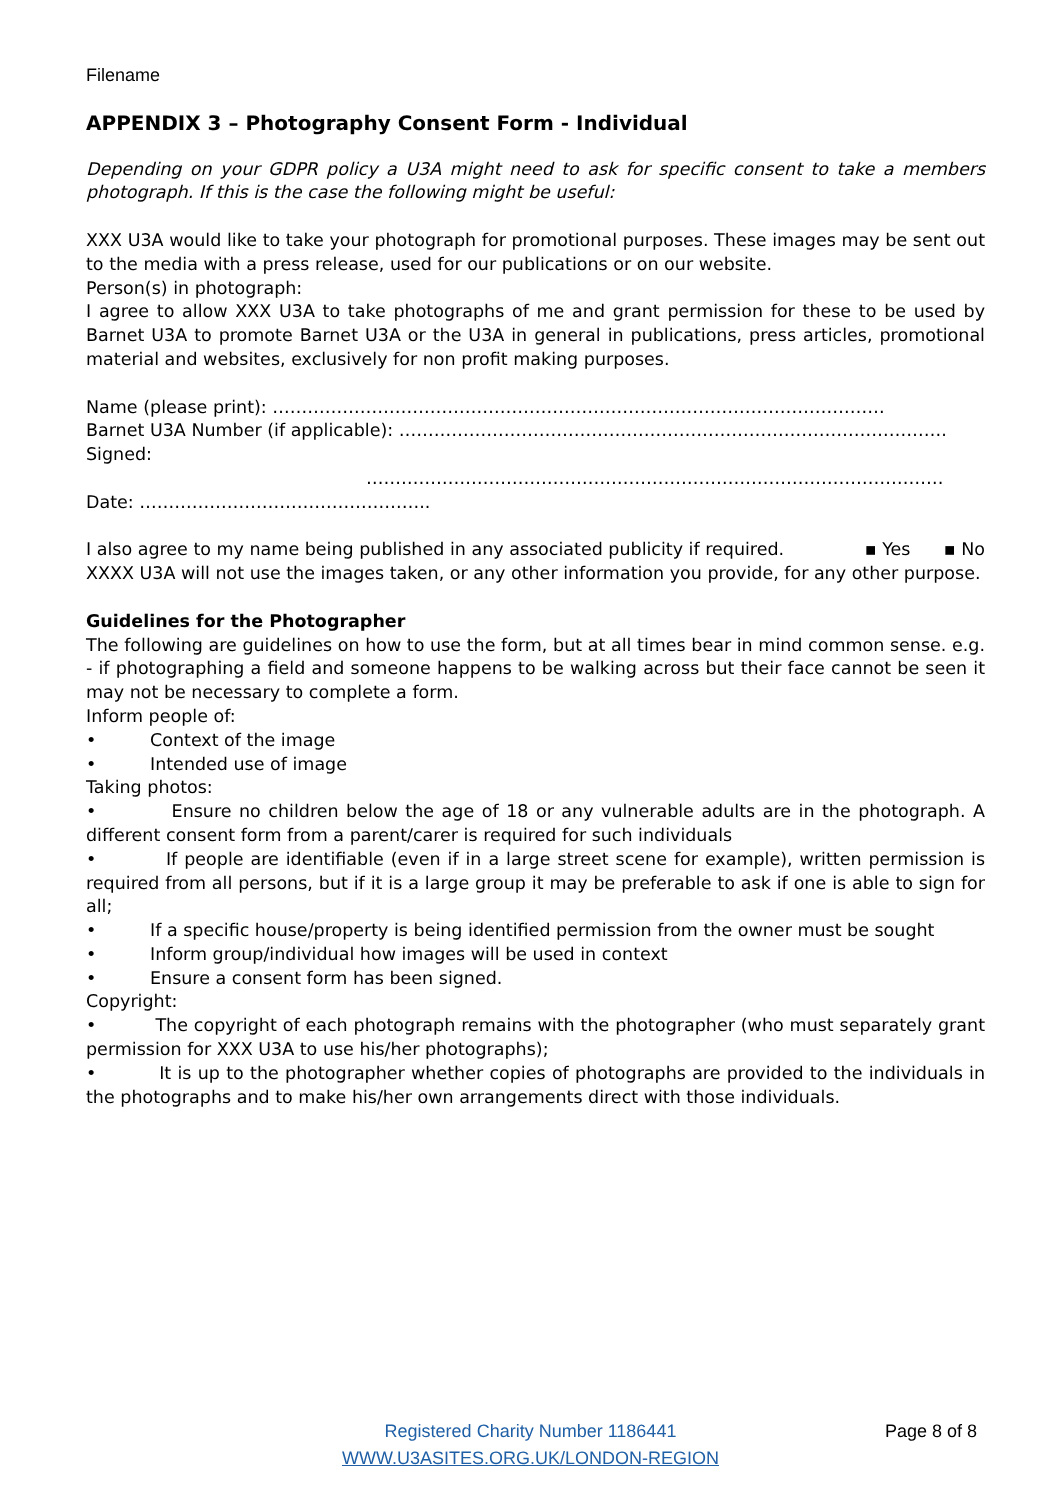Filename
APPENDIX 3 – Photography Consent Form - Individual
Depending on your GDPR policy a U3A might need to ask for specific consent to take a members photograph. If this is the case the following might be useful:
XXX U3A would like to take your photograph for promotional purposes. These images may be sent out to the media with a press release, used for our publications or on our website.
Person(s) in photograph:
I agree to allow XXX U3A to take photographs of me and grant permission for these to be used by Barnet U3A to promote Barnet U3A or the U3A in general in publications, press articles, promotional material and websites, exclusively for non profit making purposes.
Name (please print): ……………………………………………………………………………………………
Barnet U3A Number (if applicable): ………………………………………………………………………………….
Signed: ………………………………………………………………………………………
Date: …………………………………………..
I also agree to my name being published in any associated publicity if required. ▪ Yes ▪ No
XXXX U3A will not use the images taken, or any other information you provide, for any other purpose.
Guidelines for the Photographer
The following are guidelines on how to use the form, but at all times bear in mind common sense. e.g. - if photographing a field and someone happens to be walking across but their face cannot be seen it may not be necessary to complete a form.
Inform people of:
• Context of the image
• Intended use of image
Taking photos:
• Ensure no children below the age of 18 or any vulnerable adults are in the photograph. A different consent form from a parent/carer is required for such individuals
• If people are identifiable (even if in a large street scene for example), written permission is required from all persons, but if it is a large group it may be preferable to ask if one is able to sign for all;
• If a specific house/property is being identified permission from the owner must be sought
• Inform group/individual how images will be used in context
• Ensure a consent form has been signed.
Copyright:
• The copyright of each photograph remains with the photographer (who must separately grant permission for XXX U3A to use his/her photographs);
• It is up to the photographer whether copies of photographs are provided to the individuals in the photographs and to make his/her own arrangements direct with those individuals.
Registered Charity Number 1186441 Page 8 of 8
WWW.U3ASITES.ORG.UK/LONDON-REGION